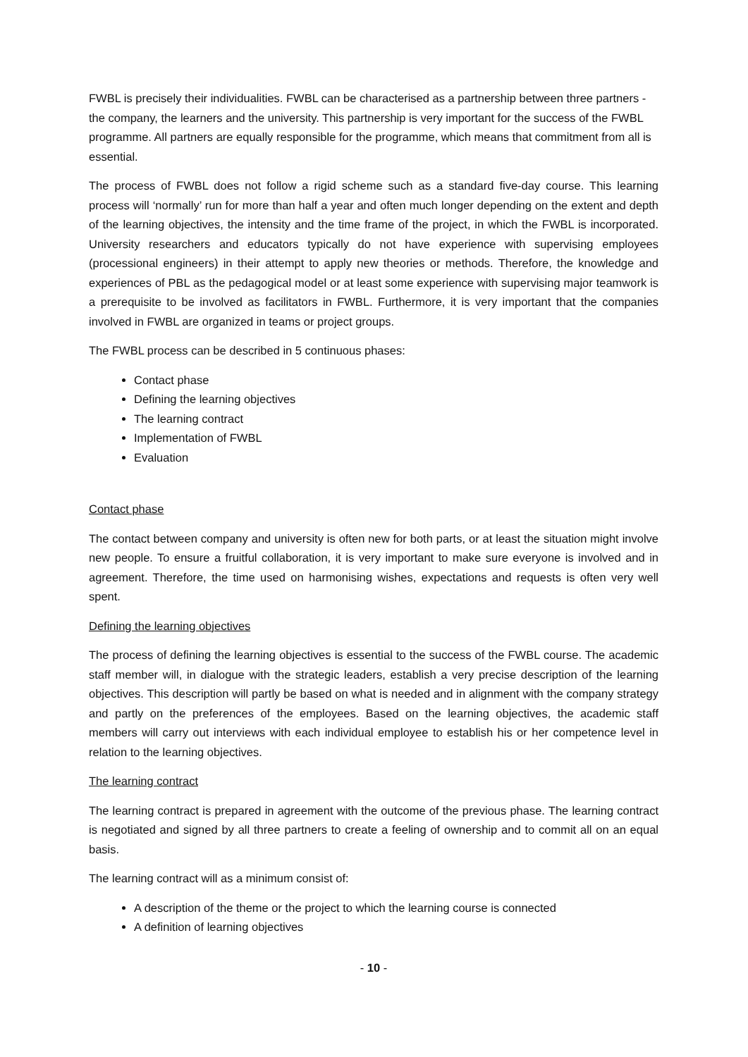FWBL is precisely their individualities. FWBL can be characterised as a partnership between three partners - the company, the learners and the university. This partnership is very important for the success of the FWBL programme. All partners are equally responsible for the programme, which means that commitment from all is essential.
The process of FWBL does not follow a rigid scheme such as a standard five-day course. This learning process will ‘normally’ run for more than half a year and often much longer depending on the extent and depth of the learning objectives, the intensity and the time frame of the project, in which the FWBL is incorporated. University researchers and educators typically do not have experience with supervising employees (processional engineers) in their attempt to apply new theories or methods. Therefore, the knowledge and experiences of PBL as the pedagogical model or at least some experience with supervising major teamwork is a prerequisite to be involved as facilitators in FWBL. Furthermore, it is very important that the companies involved in FWBL are organized in teams or project groups.
The FWBL process can be described in 5 continuous phases:
Contact phase
Defining the learning objectives
The learning contract
Implementation of FWBL
Evaluation
Contact phase
The contact between company and university is often new for both parts, or at least the situation might involve new people. To ensure a fruitful collaboration, it is very important to make sure everyone is involved and in agreement. Therefore, the time used on harmonising wishes, expectations and requests is often very well spent.
Defining the learning objectives
The process of defining the learning objectives is essential to the success of the FWBL course. The academic staff member will, in dialogue with the strategic leaders, establish a very precise description of the learning objectives. This description will partly be based on what is needed and in alignment with the company strategy and partly on the preferences of the employees. Based on the learning objectives, the academic staff members will carry out interviews with each individual employee to establish his or her competence level in relation to the learning objectives.
The learning contract
The learning contract is prepared in agreement with the outcome of the previous phase. The learning contract is negotiated and signed by all three partners to create a feeling of ownership and to commit all on an equal basis.
The learning contract will as a minimum consist of:
A description of the theme or the project to which the learning course is connected
A definition of learning objectives
- 10 -